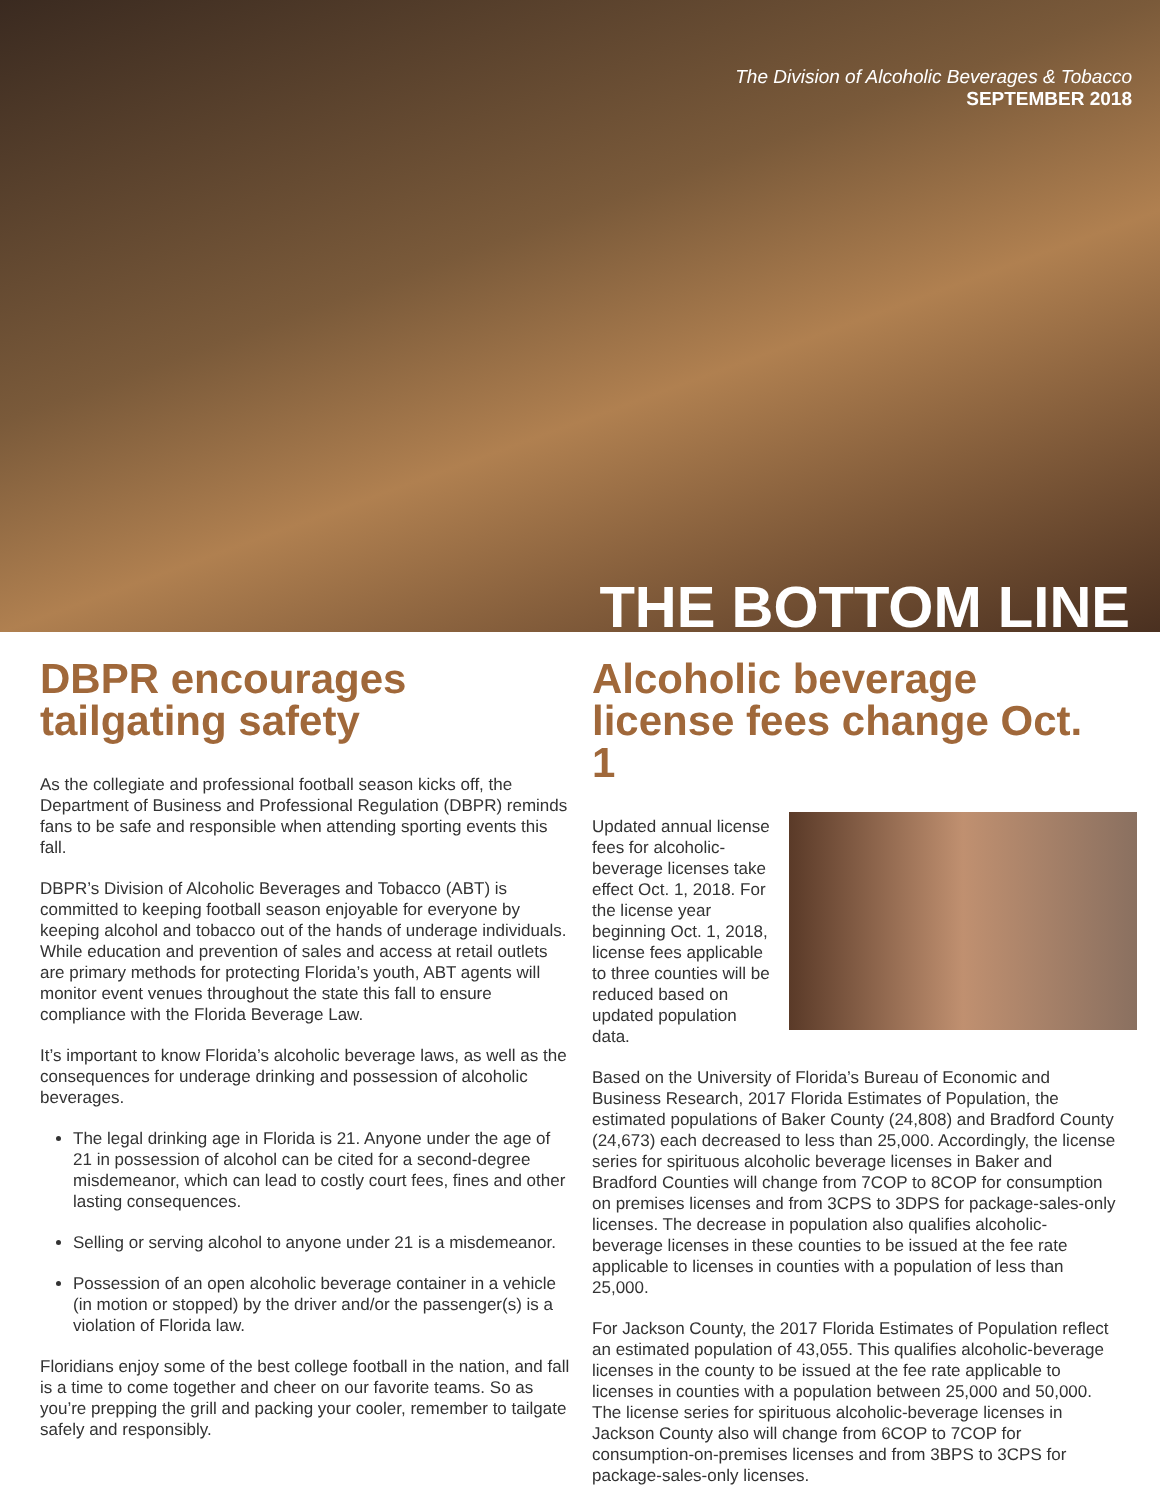The Division of Alcoholic Beverages & Tobacco
SEPTEMBER 2018
THE BOTTOM LINE
DBPR encourages tailgating safety
As the collegiate and professional football season kicks off, the Department of Business and Professional Regulation (DBPR) reminds fans to be safe and responsible when attending sporting events this fall.
DBPR’s Division of Alcoholic Beverages and Tobacco (ABT) is committed to keeping football season enjoyable for everyone by keeping alcohol and tobacco out of the hands of underage individuals. While education and prevention of sales and access at retail outlets are primary methods for protecting Florida’s youth, ABT agents will monitor event venues throughout the state this fall to ensure compliance with the Florida Beverage Law.
It’s important to know Florida’s alcoholic beverage laws, as well as the consequences for underage drinking and possession of alcoholic beverages.
The legal drinking age in Florida is 21. Anyone under the age of 21 in possession of alcohol can be cited for a second-degree misdemeanor, which can lead to costly court fees, fines and other lasting consequences.
Selling or serving alcohol to anyone under 21 is a misdemeanor.
Possession of an open alcoholic beverage container in a vehicle (in motion or stopped) by the driver and/or the passenger(s) is a violation of Florida law.
Floridians enjoy some of the best college football in the nation, and fall is a time to come together and cheer on our favorite teams. So as you’re prepping the grill and packing your cooler, remember to tailgate safely and responsibly.
Alcoholic beverage license fees change Oct. 1
Updated annual license fees for alcoholic-beverage licenses take effect Oct. 1, 2018. For the license year beginning Oct. 1, 2018, license fees applicable to three counties will be reduced based on updated population data.
Based on the University of Florida’s Bureau of Economic and Business Research, 2017 Florida Estimates of Population, the estimated populations of Baker County (24,808) and Bradford County (24,673) each decreased to less than 25,000. Accordingly, the license series for spirituous alcoholic beverage licenses in Baker and Bradford Counties will change from 7COP to 8COP for consumption on premises licenses and from 3CPS to 3DPS for package-sales-only licenses. The decrease in population also qualifies alcoholic-beverage licenses in these counties to be issued at the fee rate applicable to licenses in counties with a population of less than 25,000.
For Jackson County, the 2017 Florida Estimates of Population reflect an estimated population of 43,055. This qualifies alcoholic-beverage licenses in the county to be issued at the fee rate applicable to licenses in counties with a population between 25,000 and 50,000. The license series for spirituous alcoholic-beverage licenses in Jackson County also will change from 6COP to 7COP for consumption-on-premises licenses and from 3BPS to 3CPS for package-sales-only licenses.